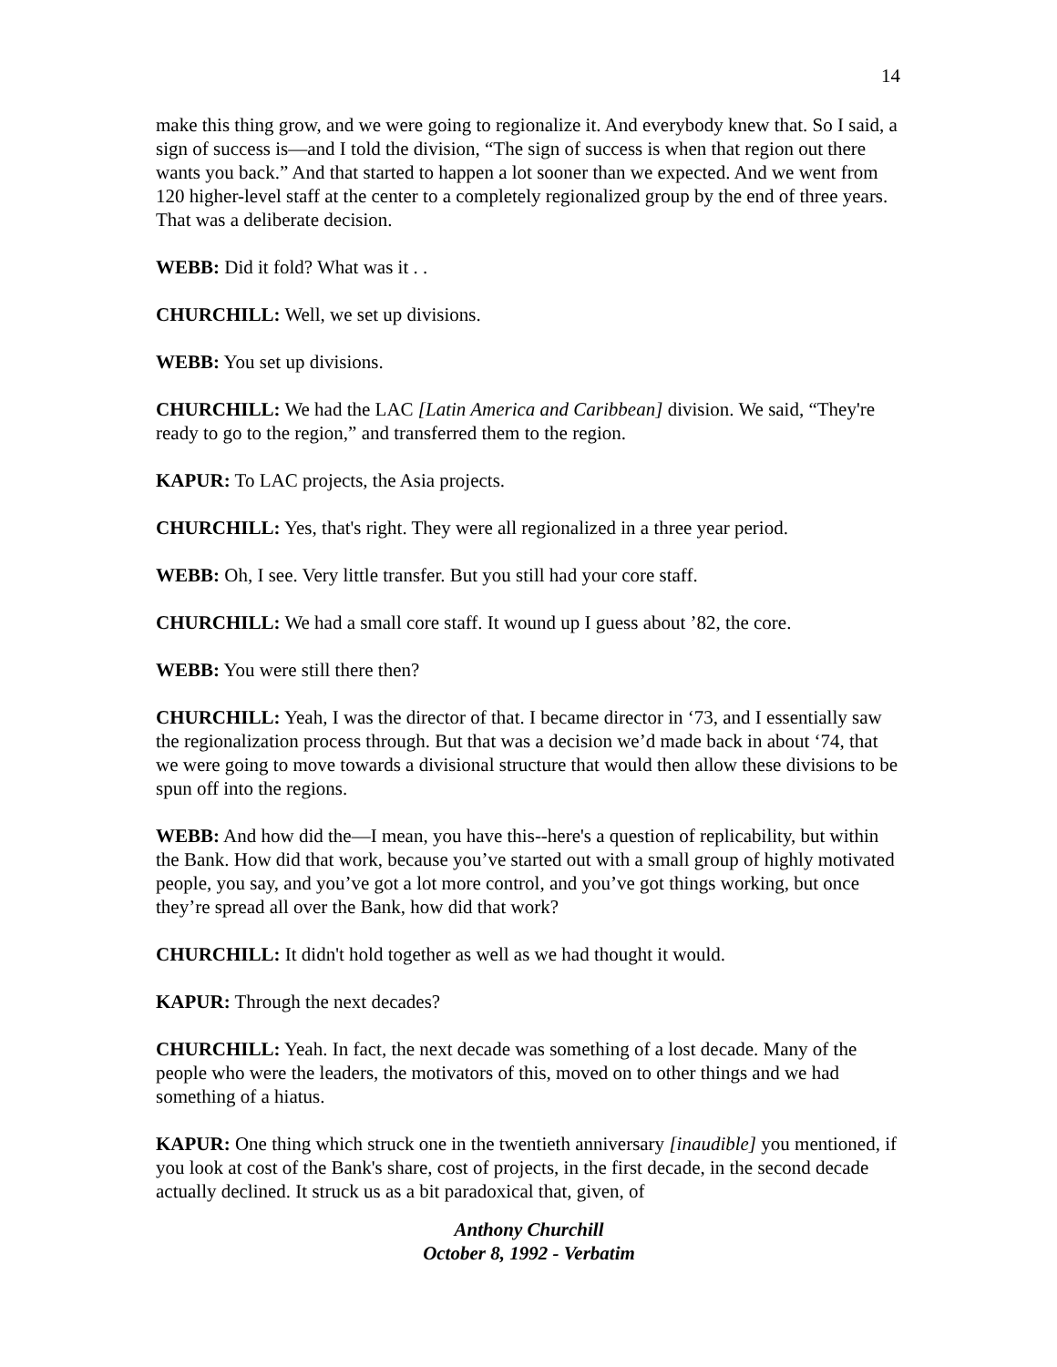14
make this thing grow, and we were going to regionalize it. And everybody knew that. So I said, a sign of success is—and I told the division, “The sign of success is when that region out there wants you back.” And that started to happen a lot sooner than we expected. And we went from 120 higher-level staff at the center to a completely regionalized group by the end of three years. That was a deliberate decision.
WEBB: Did it fold? What was it . .
CHURCHILL: Well, we set up divisions.
WEBB: You set up divisions.
CHURCHILL: We had the LAC [Latin America and Caribbean] division. We said, “They're ready to go to the region,” and transferred them to the region.
KAPUR: To LAC projects, the Asia projects.
CHURCHILL: Yes, that's right. They were all regionalized in a three year period.
WEBB: Oh, I see. Very little transfer. But you still had your core staff.
CHURCHILL: We had a small core staff. It wound up I guess about ’82, the core.
WEBB: You were still there then?
CHURCHILL: Yeah, I was the director of that. I became director in ‘73, and I essentially saw the regionalization process through. But that was a decision we’d made back in about ‘74, that we were going to move towards a divisional structure that would then allow these divisions to be spun off into the regions.
WEBB: And how did the—I mean, you have this--here's a question of replicability, but within the Bank. How did that work, because you’ve started out with a small group of highly motivated people, you say, and you’ve got a lot more control, and you’ve got things working, but once they’re spread all over the Bank, how did that work?
CHURCHILL: It didn't hold together as well as we had thought it would.
KAPUR: Through the next decades?
CHURCHILL: Yeah. In fact, the next decade was something of a lost decade. Many of the people who were the leaders, the motivators of this, moved on to other things and we had something of a hiatus.
KAPUR: One thing which struck one in the twentieth anniversary [inaudible] you mentioned, if you look at cost of the Bank's share, cost of projects, in the first decade, in the second decade actually declined. It struck us as a bit paradoxical that, given, of
Anthony Churchill
October 8, 1992 - Verbatim